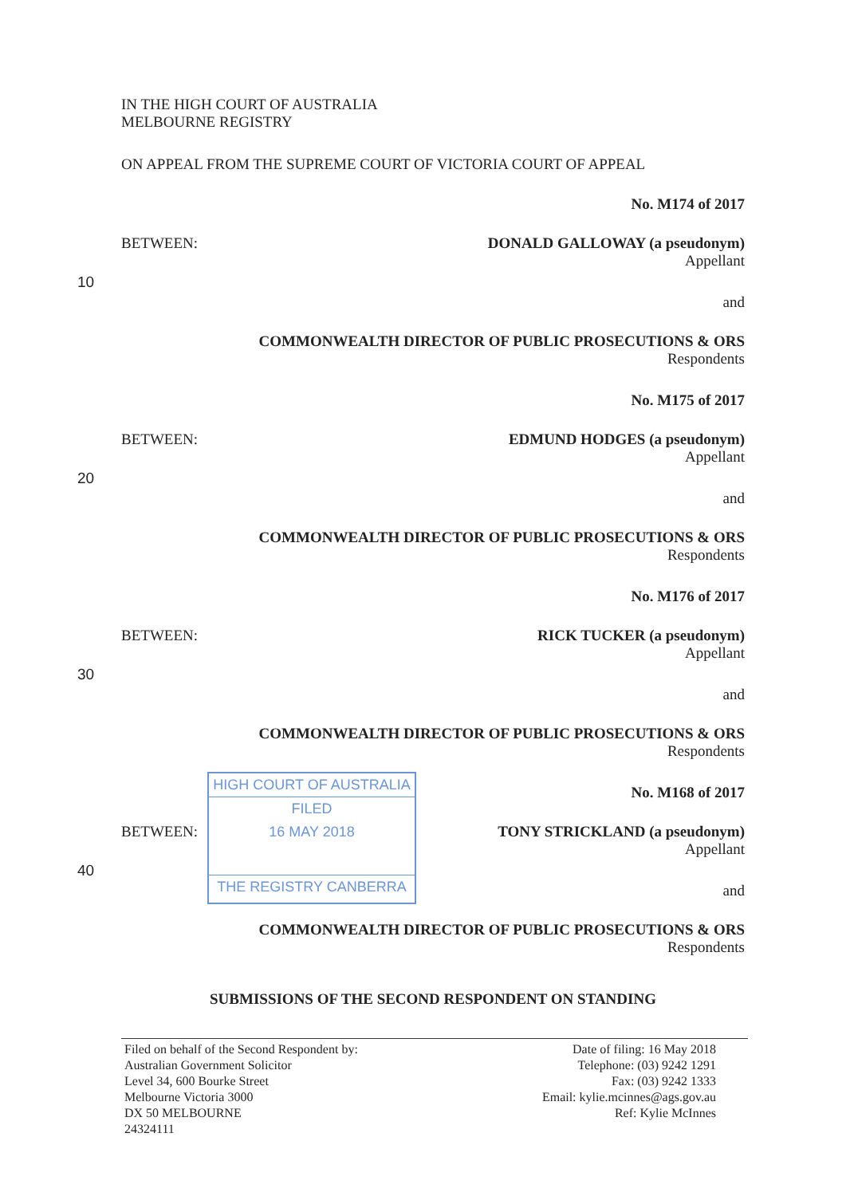IN THE HIGH COURT OF AUSTRALIA
MELBOURNE REGISTRY
ON APPEAL FROM THE SUPREME COURT OF VICTORIA COURT OF APPEAL
No. M174 of 2017
BETWEEN:
DONALD GALLOWAY (a pseudonym)
Appellant
10
and
COMMONWEALTH DIRECTOR OF PUBLIC PROSECUTIONS & ORS
Respondents
No. M175 of 2017
BETWEEN:
EDMUND HODGES (a pseudonym)
Appellant
20
and
COMMONWEALTH DIRECTOR OF PUBLIC PROSECUTIONS & ORS
Respondents
No. M176 of 2017
BETWEEN:
RICK TUCKER (a pseudonym)
Appellant
30
and
COMMONWEALTH DIRECTOR OF PUBLIC PROSECUTIONS & ORS
Respondents
No. M168 of 2017
BETWEEN:
HIGH COURT OF AUSTRALIA
FILED
16 MAY 2018
THE REGISTRY CANBERRA
TONY STRICKLAND (a pseudonym)
Appellant
40
and
COMMONWEALTH DIRECTOR OF PUBLIC PROSECUTIONS & ORS
Respondents
SUBMISSIONS OF THE SECOND RESPONDENT ON STANDING
Filed on behalf of the Second Respondent by:
Australian Government Solicitor
Level 34, 600 Bourke Street
Melbourne Victoria 3000
DX 50 MELBOURNE
24324111
Date of filing: 16 May 2018
Telephone: (03) 9242 1291
Fax: (03) 9242 1333
Email: kylie.mcinnes@ags.gov.au
Ref: Kylie McInnes